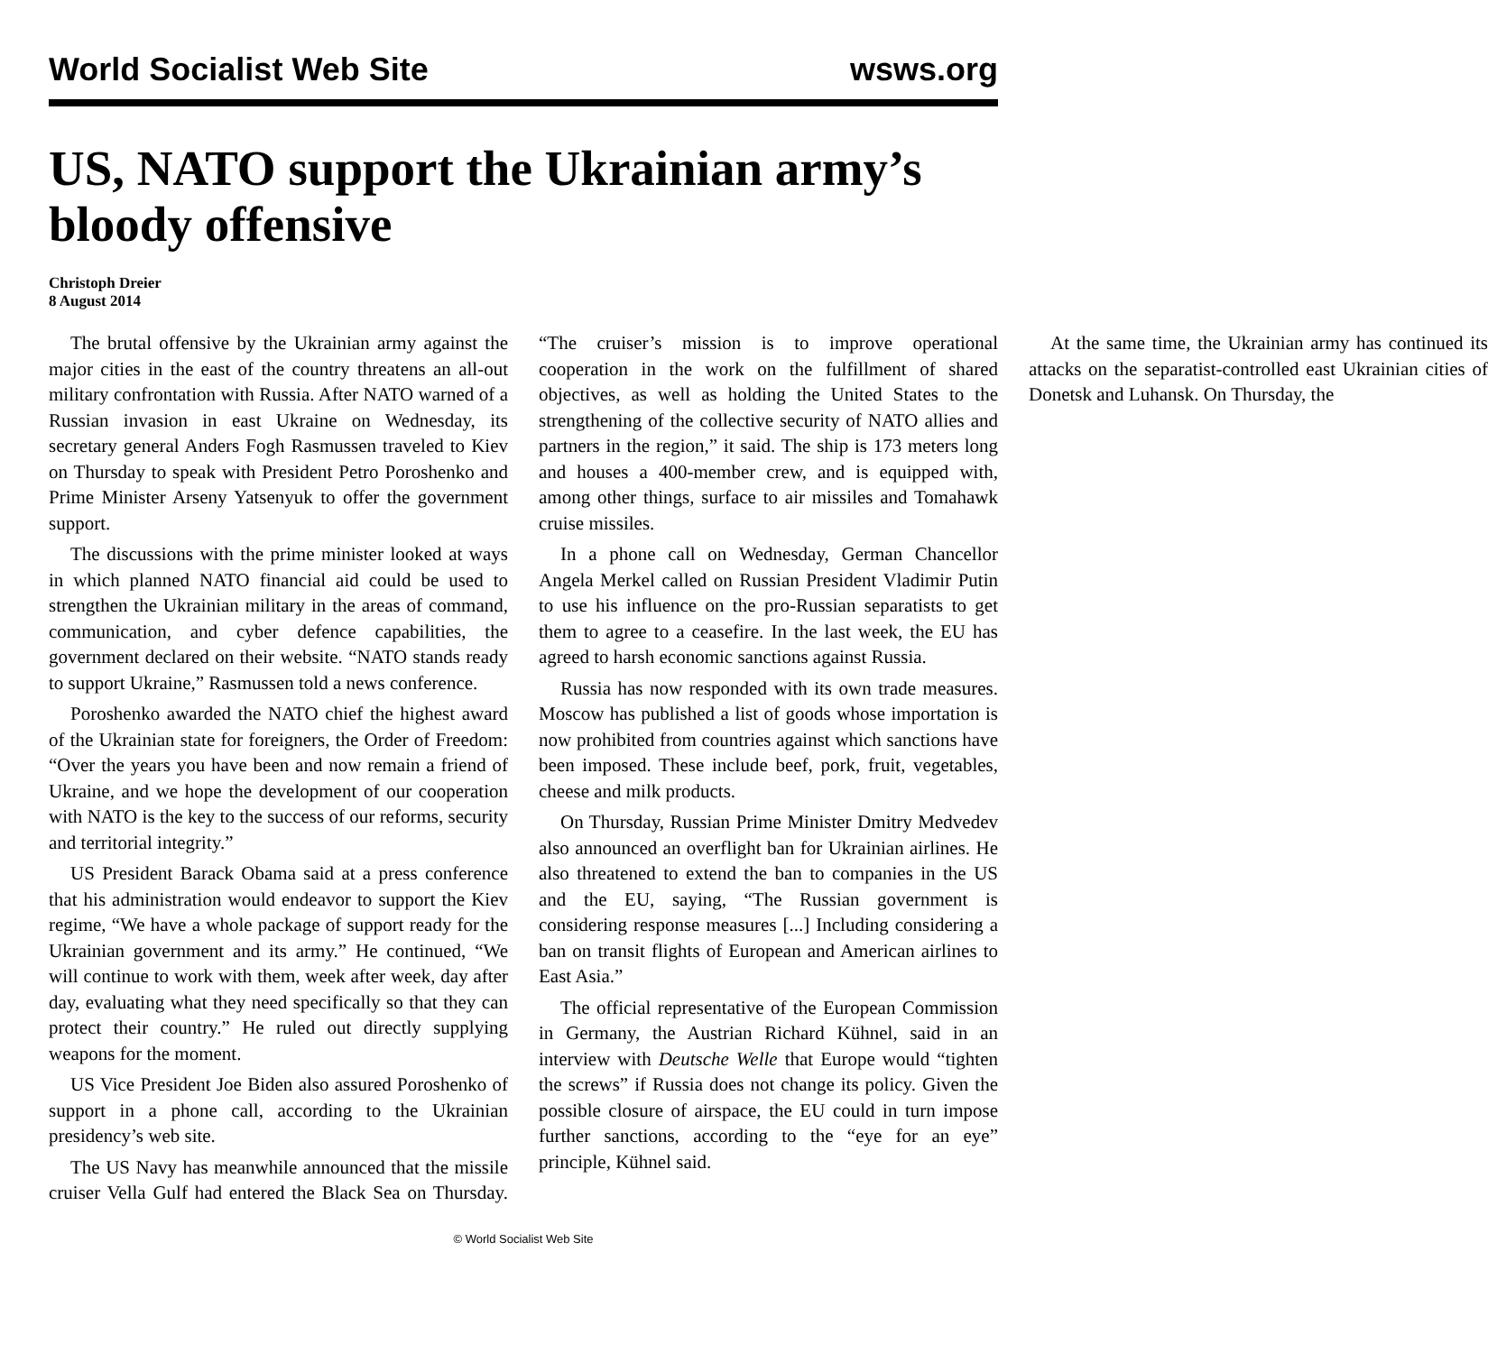World Socialist Web Site wsws.org
US, NATO support the Ukrainian army’s bloody offensive
Christoph Dreier
8 August 2014
The brutal offensive by the Ukrainian army against the major cities in the east of the country threatens an all-out military confrontation with Russia. After NATO warned of a Russian invasion in east Ukraine on Wednesday, its secretary general Anders Fogh Rasmussen traveled to Kiev on Thursday to speak with President Petro Poroshenko and Prime Minister Arseny Yatsenyuk to offer the government support.
The discussions with the prime minister looked at ways in which planned NATO financial aid could be used to strengthen the Ukrainian military in the areas of command, communication, and cyber defence capabilities, the government declared on their website. “NATO stands ready to support Ukraine,” Rasmussen told a news conference.
Poroshenko awarded the NATO chief the highest award of the Ukrainian state for foreigners, the Order of Freedom: “Over the years you have been and now remain a friend of Ukraine, and we hope the development of our cooperation with NATO is the key to the success of our reforms, security and territorial integrity.”
US President Barack Obama said at a press conference that his administration would endeavor to support the Kiev regime, “We have a whole package of support ready for the Ukrainian government and its army.” He continued, “We will continue to work with them, week after week, day after day, evaluating what they need specifically so that they can protect their country.” He ruled out directly supplying weapons for the moment.
US Vice President Joe Biden also assured Poroshenko of support in a phone call, according to the Ukrainian presidency’s web site.
The US Navy has meanwhile announced that the missile cruiser Vella Gulf had entered the Black Sea on Thursday. “The cruiser’s mission is to improve operational cooperation in the work on the fulfillment of shared objectives, as well as holding the United States to the strengthening of the collective security of NATO allies and partners in the region,” it said. The ship is 173 meters long and houses a 400-member crew, and is equipped with, among other things, surface to air missiles and Tomahawk cruise missiles.
In a phone call on Wednesday, German Chancellor Angela Merkel called on Russian President Vladimir Putin to use his influence on the pro-Russian separatists to get them to agree to a ceasefire. In the last week, the EU has agreed to harsh economic sanctions against Russia.
Russia has now responded with its own trade measures. Moscow has published a list of goods whose importation is now prohibited from countries against which sanctions have been imposed. These include beef, pork, fruit, vegetables, cheese and milk products.
On Thursday, Russian Prime Minister Dmitry Medvedev also announced an overflight ban for Ukrainian airlines. He also threatened to extend the ban to companies in the US and the EU, saying, “The Russian government is considering response measures [...] Including considering a ban on transit flights of European and American airlines to East Asia.”
The official representative of the European Commission in Germany, the Austrian Richard Kühnel, said in an interview with Deutsche Welle that Europe would “tighten the screws” if Russia does not change its policy. Given the possible closure of airspace, the EU could in turn impose further sanctions, according to the “eye for an eye” principle, Kühnel said.
At the same time, the Ukrainian army has continued its attacks on the separatist-controlled east Ukrainian cities of Donetsk and Luhansk. On Thursday, the
© World Socialist Web Site